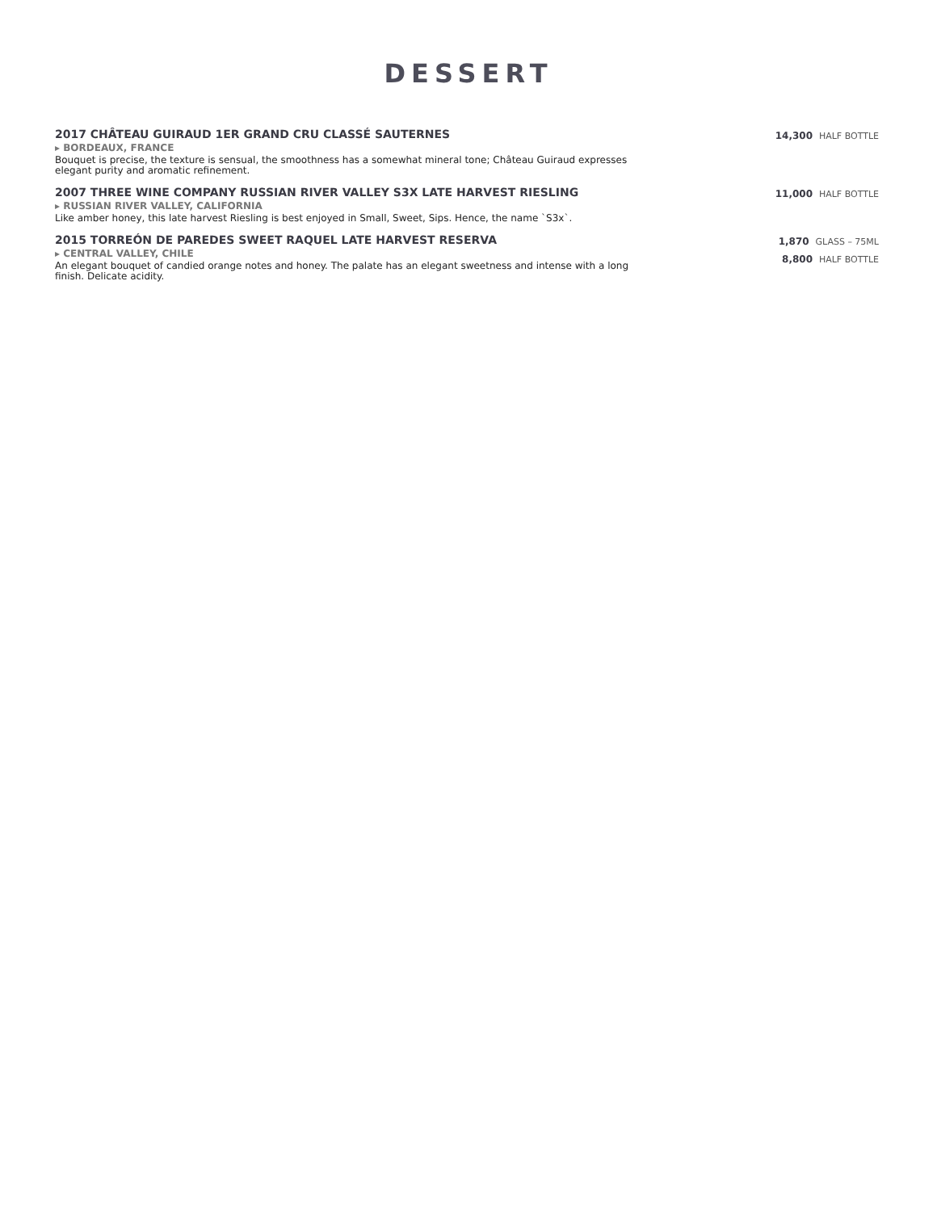DESSERT
2017 CHÂTEAU GUIRAUD 1ER GRAND CRU CLASSÉ SAUTERNES
▸ BORDEAUX, FRANCE
Bouquet is precise, the texture is sensual, the smoothness has a somewhat mineral tone; Château Guiraud expresses elegant purity and aromatic refinement.
14,300 HALF BOTTLE
2007 THREE WINE COMPANY RUSSIAN RIVER VALLEY S3X LATE HARVEST RIESLING
▸ RUSSIAN RIVER VALLEY, CALIFORNIA
Like amber honey, this late harvest Riesling is best enjoyed in Small, Sweet, Sips. Hence, the name `S3x`.
11,000 HALF BOTTLE
2015 TORREÓN DE PAREDES SWEET RAQUEL LATE HARVEST RESERVA
▸ CENTRAL VALLEY, CHILE
An elegant bouquet of candied orange notes and honey. The palate has an elegant sweetness and intense with a long finish. Delicate acidity.
1,870 GLASS – 75ML
8,800 HALF BOTTLE